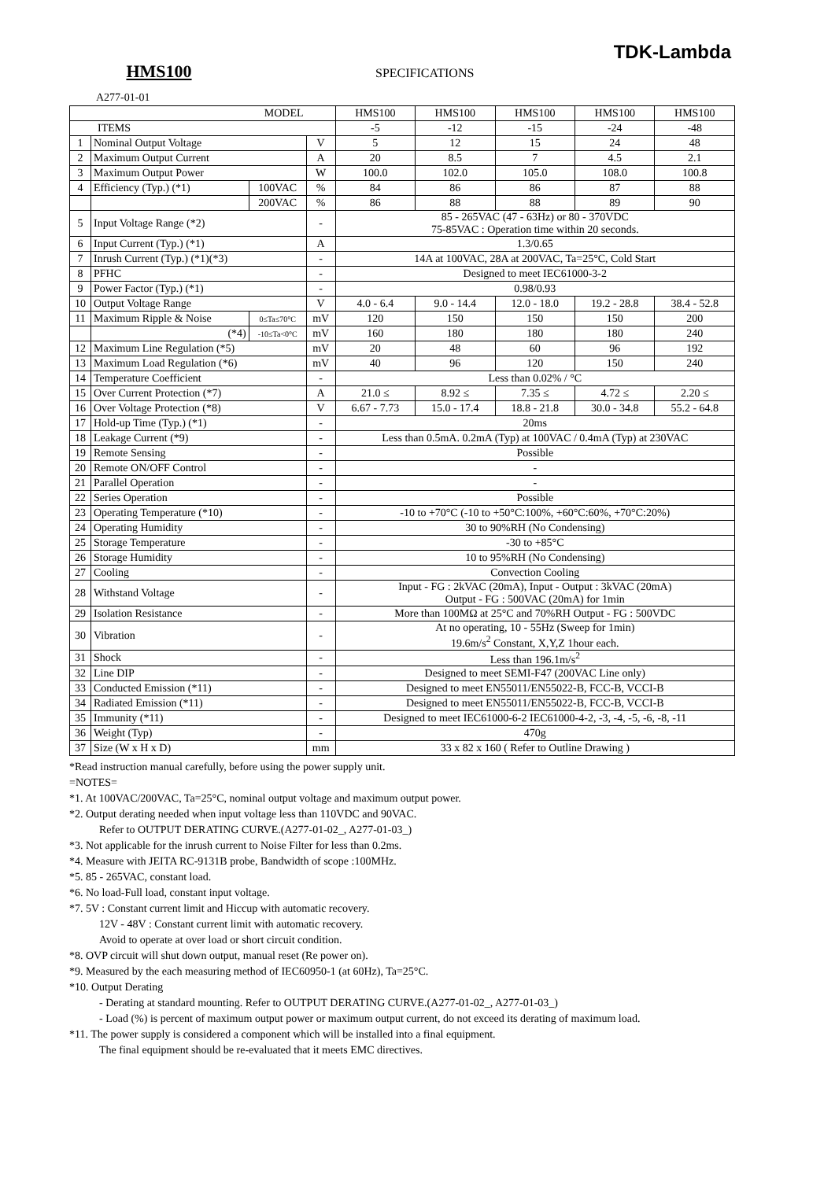TDK-Lambda
HMS100 SPECIFICATIONS
A277-01-01
| MODEL | | | | HMS100 | HMS100 | HMS100 | HMS100 | HMS100 |
| --- | --- | --- | --- | --- | --- | --- | --- | --- |
| ITEMS | | | | -5 | -12 | -15 | -24 | -48 |
| 1 | Nominal Output Voltage | | V | 5 | 12 | 15 | 24 | 48 |
| 2 | Maximum Output Current | | A | 20 | 8.5 | 7 | 4.5 | 2.1 |
| 3 | Maximum Output Power | | W | 100.0 | 102.0 | 105.0 | 108.0 | 100.8 |
| 4 | Efficiency (Typ.) (*1) | 100VAC | % | 84 | 86 | 86 | 87 | 88 |
| | | 200VAC | % | 86 | 88 | 88 | 89 | 90 |
| 5 | Input Voltage Range (*2) | | - | 85 - 265VAC (47 - 63Hz) or 80 - 370VDC 75-85VAC : Operation time within 20 seconds. | | | | |
| 6 | Input Current (Typ.) (*1) | | A | 1.3/0.65 | | | | |
| 7 | Inrush Current (Typ.) (*1)(*3) | | - | 14A at 100VAC, 28A at 200VAC, Ta=25°C, Cold Start | | | | |
| 8 | PFHC | | - | Designed to meet IEC61000-3-2 | | | | |
| 9 | Power Factor (Typ.) (*1) | | - | 0.98/0.93 | | | | |
| 10 | Output Voltage Range | | V | 4.0 - 6.4 | 9.0 - 14.4 | 12.0 - 18.0 | 19.2 - 28.8 | 38.4 - 52.8 |
| 11 | Maximum Ripple & Noise | 0≤Ta≤70°C | mV | 120 | 150 | 150 | 150 | 200 |
| | (*4) | -10≤Ta<0°C | mV | 160 | 180 | 180 | 180 | 240 |
| 12 | Maximum Line Regulation (*5) | | mV | 20 | 48 | 60 | 96 | 192 |
| 13 | Maximum Load Regulation (*6) | | mV | 40 | 96 | 120 | 150 | 240 |
| 14 | Temperature Coefficient | | - | Less than 0.02% / °C | | | | |
| 15 | Over Current Protection (*7) | | A | 21.0 ≤ | 8.92 ≤ | 7.35 ≤ | 4.72 ≤ | 2.20 ≤ |
| 16 | Over Voltage Protection (*8) | | V | 6.67 - 7.73 | 15.0 - 17.4 | 18.8 - 21.8 | 30.0 - 34.8 | 55.2 - 64.8 |
| 17 | Hold-up Time (Typ.) (*1) | | - | 20ms | | | | |
| 18 | Leakage Current (*9) | | - | Less than 0.5mA. 0.2mA (Typ) at 100VAC / 0.4mA (Typ) at 230VAC | | | | |
| 19 | Remote Sensing | | - | Possible | | | | |
| 20 | Remote ON/OFF Control | | - | - | | | | |
| 21 | Parallel Operation | | - | - | | | | |
| 22 | Series Operation | | - | Possible | | | | |
| 23 | Operating Temperature (*10) | | - | -10 to +70°C (-10 to +50°C:100%, +60°C:60%, +70°C:20%) | | | | |
| 24 | Operating Humidity | | - | 30 to 90%RH (No Condensing) | | | | |
| 25 | Storage Temperature | | - | -30 to +85°C | | | | |
| 26 | Storage Humidity | | - | 10 to 95%RH (No Condensing) | | | | |
| 27 | Cooling | | - | Convection Cooling | | | | |
| 28 | Withstand Voltage | | - | Input - FG : 2kVAC (20mA), Input - Output : 3kVAC (20mA) Output - FG : 500VAC (20mA) for 1min | | | | |
| 29 | Isolation Resistance | | - | More than 100MΩ at 25°C and 70%RH Output - FG : 500VDC | | | | |
| 30 | Vibration | | - | At no operating, 10 - 55Hz (Sweep for 1min) 19.6m/s<sup>2</sup> Constant, X,Y,Z 1hour each. | | | | |
| 31 | Shock | | - | Less than 196.1m/s<sup>2</sup> | | | | |
| 32 | Line DIP | | - | Designed to meet SEMI-F47 (200VAC Line only) | | | | |
| 33 | Conducted Emission (*11) | | - | Designed to meet EN55011/EN55022-B, FCC-B, VCCI-B | | | | |
| 34 | Radiated Emission (*11) | | - | Designed to meet EN55011/EN55022-B, FCC-B, VCCI-B | | | | |
| 35 | Immunity (*11) | | - | Designed to meet IEC61000-6-2 IEC61000-4-2, -3, -4, -5, -6, -8, -11 | | | | |
| 36 | Weight (Typ) | | - | 470g | | | | |
| 37 | Size (W x H x D) | | mm | 33 x 82 x 160 ( Refer to Outline Drawing ) | | | | |
*Read instruction manual carefully, before using the power supply unit.
=NOTES=
*1. At 100VAC/200VAC, Ta=25°C, nominal output voltage and maximum output power.
*2. Output derating needed when input voltage less than 110VDC and 90VAC.
Refer to OUTPUT DERATING CURVE.(A277-01-02_, A277-01-03_)
*3. Not applicable for the inrush current to Noise Filter for less than 0.2ms.
*4. Measure with JEITA RC-9131B probe, Bandwidth of scope :100MHz.
*5. 85 - 265VAC, constant load.
*6. No load-Full load, constant input voltage.
*7. 5V : Constant current limit and Hiccup with automatic recovery.
12V - 48V : Constant current limit with automatic recovery.
Avoid to operate at over load or short circuit condition.
*8. OVP circuit will shut down output, manual reset (Re power on).
*9. Measured by the each measuring method of IEC60950-1 (at 60Hz), Ta=25°C.
*10. Output Derating
- Derating at standard mounting. Refer to OUTPUT DERATING CURVE.(A277-01-02_, A277-01-03_)
- Load (%) is percent of maximum output power or maximum output current, do not exceed its derating of maximum load.
*11. The power supply is considered a component which will be installed into a final equipment.
The final equipment should be re-evaluated that it meets EMC directives.